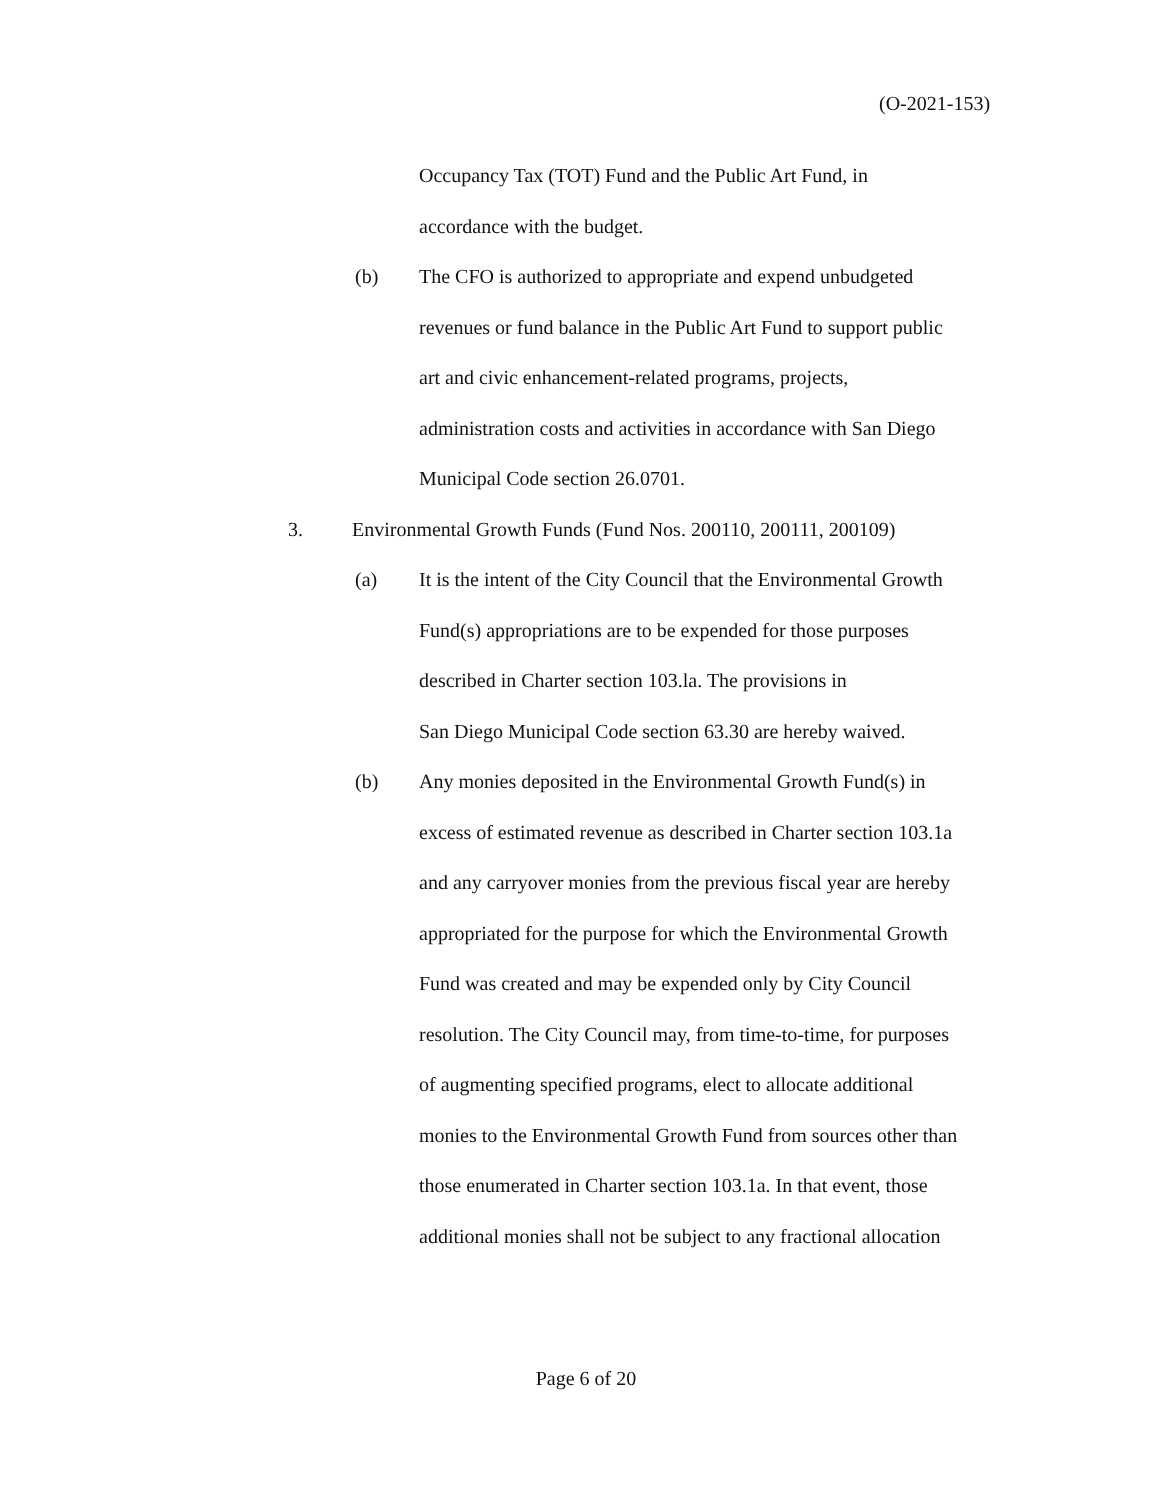(O-2021-153)
Occupancy Tax (TOT) Fund and the Public Art Fund, in
accordance with the budget.
(b) The CFO is authorized to appropriate and expend unbudgeted
revenues or fund balance in the Public Art Fund to support public
art and civic enhancement-related programs, projects,
administration costs and activities in accordance with San Diego
Municipal Code section 26.0701.
3. Environmental Growth Funds (Fund Nos. 200110, 200111, 200109)
(a) It is the intent of the City Council that the Environmental Growth
Fund(s) appropriations are to be expended for those purposes
described in Charter section 103.la. The provisions in
San Diego Municipal Code section 63.30 are hereby waived.
(b) Any monies deposited in the Environmental Growth Fund(s) in
excess of estimated revenue as described in Charter section 103.1a
and any carryover monies from the previous fiscal year are hereby
appropriated for the purpose for which the Environmental Growth
Fund was created and may be expended only by City Council
resolution. The City Council may, from time-to-time, for purposes
of augmenting specified programs, elect to allocate additional
monies to the Environmental Growth Fund from sources other than
those enumerated in Charter section 103.1a. In that event, those
additional monies shall not be subject to any fractional allocation
Page 6 of 20